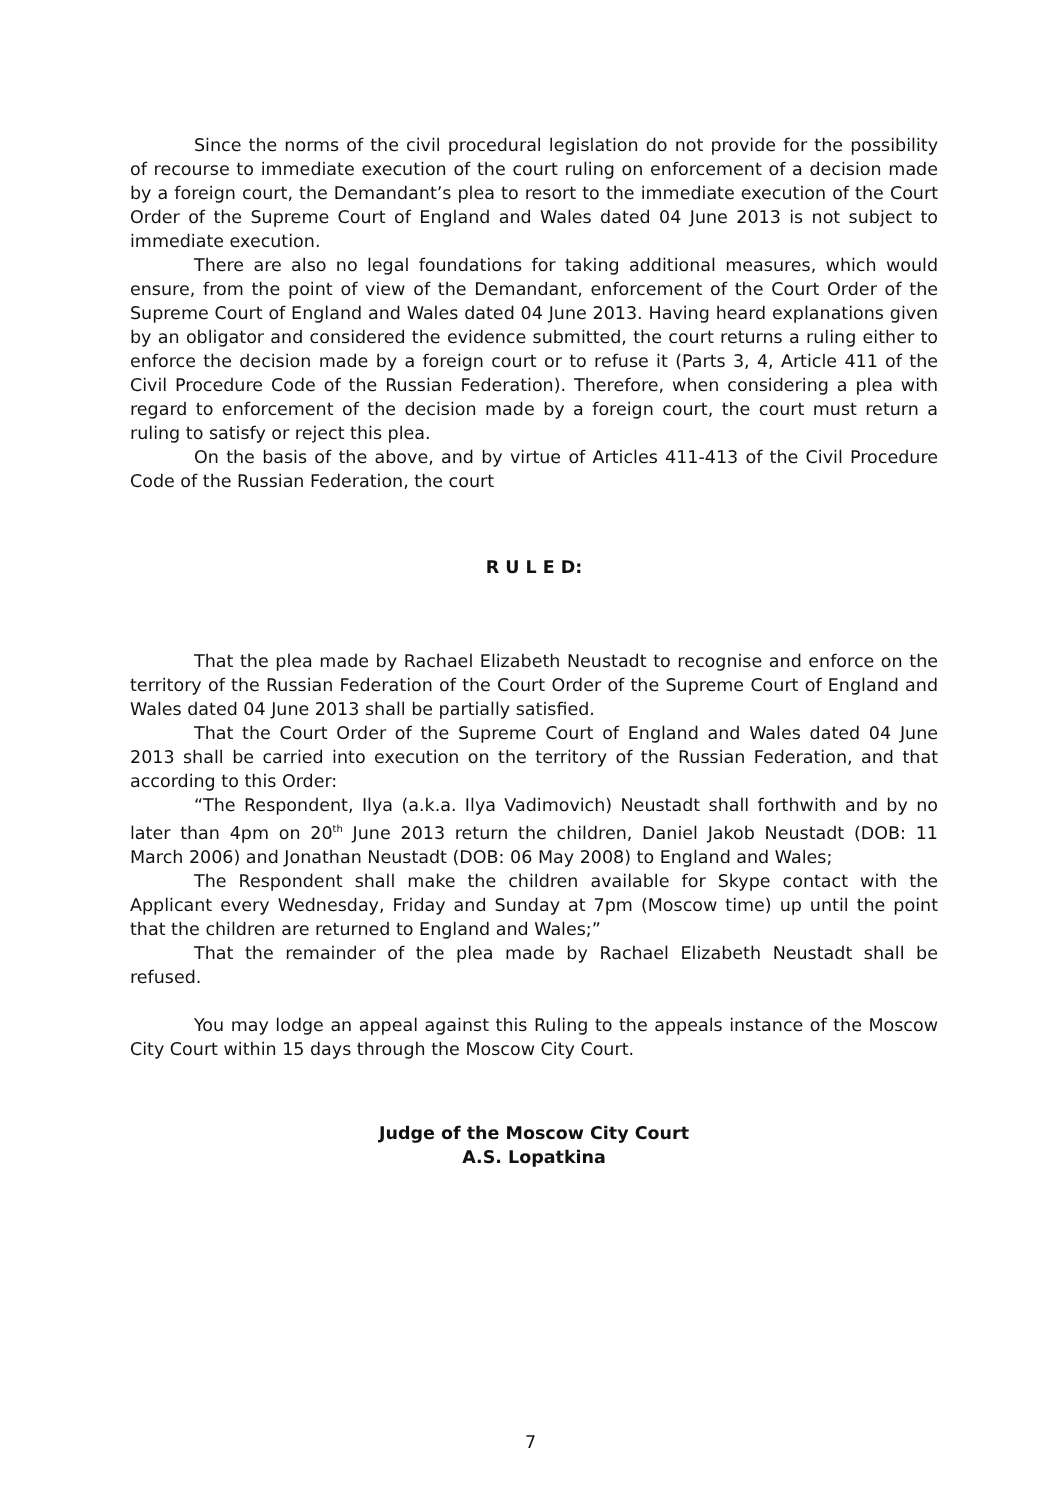Since the norms of the civil procedural legislation do not provide for the possibility of recourse to immediate execution of the court ruling on enforcement of a decision made by a foreign court, the Demandant’s plea to resort to the immediate execution of the Court Order of the Supreme Court of England and Wales dated 04 June 2013 is not subject to immediate execution.
There are also no legal foundations for taking additional measures, which would ensure, from the point of view of the Demandant, enforcement of the Court Order of the Supreme Court of England and Wales dated 04 June 2013. Having heard explanations given by an obligator and considered the evidence submitted, the court returns a ruling either to enforce the decision made by a foreign court or to refuse it (Parts 3, 4, Article 411 of the Civil Procedure Code of the Russian Federation). Therefore, when considering a plea with regard to enforcement of the decision made by a foreign court, the court must return a ruling to satisfy or reject this plea.
On the basis of the above, and by virtue of Articles 411-413 of the Civil Procedure Code of the Russian Federation, the court
R U L E D:
That the plea made by Rachael Elizabeth Neustadt to recognise and enforce on the territory of the Russian Federation of the Court Order of the Supreme Court of England and Wales dated 04 June 2013 shall be partially satisfied.
That the Court Order of the Supreme Court of England and Wales dated 04 June 2013 shall be carried into execution on the territory of the Russian Federation, and that according to this Order:
“The Respondent, Ilya (a.k.a. Ilya Vadimovich) Neustadt shall forthwith and by no later than 4pm on 20<sup>th</sup> June 2013 return the children, Daniel Jakob Neustadt (DOB: 11 March 2006) and Jonathan Neustadt (DOB: 06 May 2008) to England and Wales;
The Respondent shall make the children available for Skype contact with the Applicant every Wednesday, Friday and Sunday at 7pm (Moscow time) up until the point that the children are returned to England and Wales;”
That the remainder of the plea made by Rachael Elizabeth Neustadt shall be refused.
You may lodge an appeal against this Ruling to the appeals instance of the Moscow City Court within 15 days through the Moscow City Court.
Judge of the Moscow City Court
A.S. Lopatkina
7